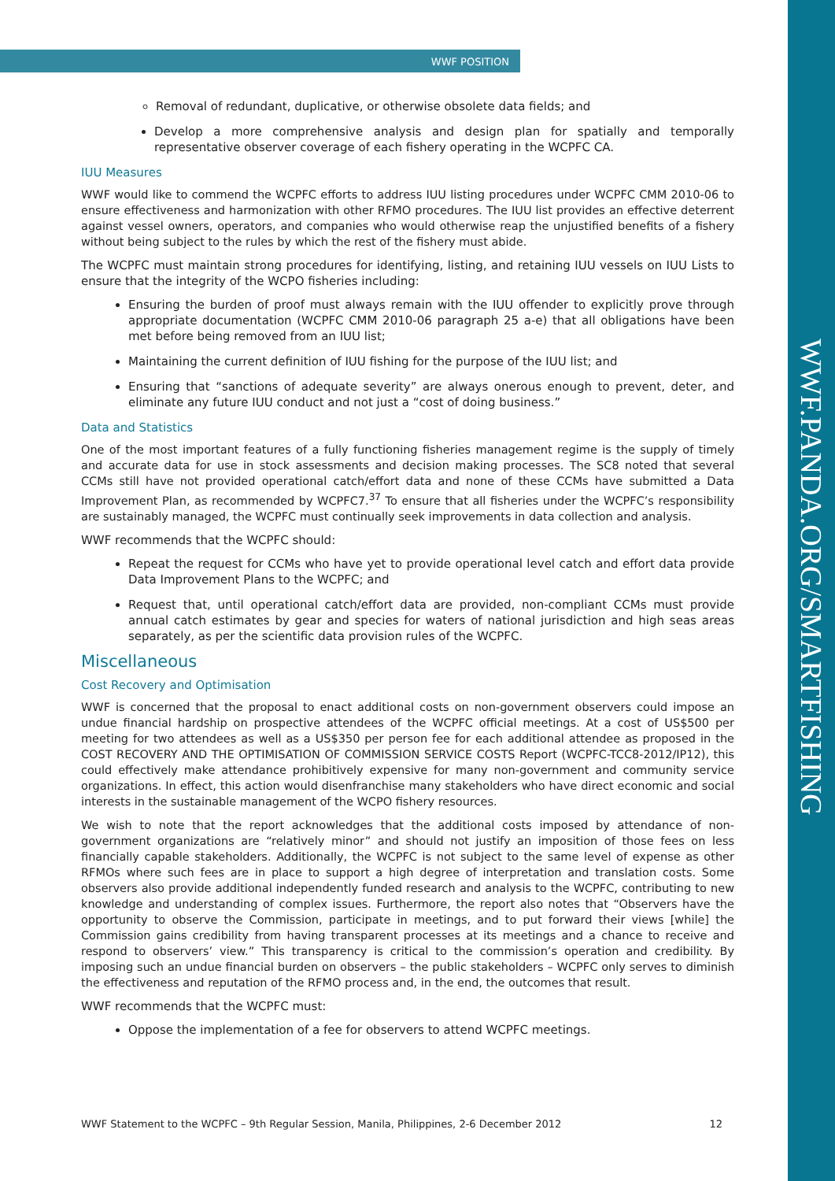WWF POSITION
WWF.PANDA.ORG/SMARTFISHING
Removal of redundant, duplicative, or otherwise obsolete data fields; and
Develop a more comprehensive analysis and design plan for spatially and temporally representative observer coverage of each fishery operating in the WCPFC CA.
IUU Measures
WWF would like to commend the WCPFC efforts to address IUU listing procedures under WCPFC CMM 2010-06 to ensure effectiveness and harmonization with other RFMO procedures. The IUU list provides an effective deterrent against vessel owners, operators, and companies who would otherwise reap the unjustified benefits of a fishery without being subject to the rules by which the rest of the fishery must abide.
The WCPFC must maintain strong procedures for identifying, listing, and retaining IUU vessels on IUU Lists to ensure that the integrity of the WCPO fisheries including:
Ensuring the burden of proof must always remain with the IUU offender to explicitly prove through appropriate documentation (WCPFC CMM 2010-06 paragraph 25 a-e) that all obligations have been met before being removed from an IUU list;
Maintaining the current definition of IUU fishing for the purpose of the IUU list; and
Ensuring that “sanctions of adequate severity” are always onerous enough to prevent, deter, and eliminate any future IUU conduct and not just a “cost of doing business.”
Data and Statistics
One of the most important features of a fully functioning fisheries management regime is the supply of timely and accurate data for use in stock assessments and decision making processes. The SC8 noted that several CCMs still have not provided operational catch/effort data and none of these CCMs have submitted a Data Improvement Plan, as recommended by WCPFC7.<sup>37</sup> To ensure that all fisheries under the WCPFC’s responsibility are sustainably managed, the WCPFC must continually seek improvements in data collection and analysis.
WWF recommends that the WCPFC should:
Repeat the request for CCMs who have yet to provide operational level catch and effort data provide Data Improvement Plans to the WCPFC; and
Request that, until operational catch/effort data are provided, non-compliant CCMs must provide annual catch estimates by gear and species for waters of national jurisdiction and high seas areas separately, as per the scientific data provision rules of the WCPFC.
Miscellaneous
Cost Recovery and Optimisation
WWF is concerned that the proposal to enact additional costs on non-government observers could impose an undue financial hardship on prospective attendees of the WCPFC official meetings. At a cost of US$500 per meeting for two attendees as well as a US$350 per person fee for each additional attendee as proposed in the COST RECOVERY AND THE OPTIMISATION OF COMMISSION SERVICE COSTS Report (WCPFC-TCC8-2012/IP12), this could effectively make attendance prohibitively expensive for many non-government and community service organizations. In effect, this action would disenfranchise many stakeholders who have direct economic and social interests in the sustainable management of the WCPO fishery resources.
We wish to note that the report acknowledges that the additional costs imposed by attendance of non-government organizations are “relatively minor” and should not justify an imposition of those fees on less financially capable stakeholders. Additionally, the WCPFC is not subject to the same level of expense as other RFMOs where such fees are in place to support a high degree of interpretation and translation costs. Some observers also provide additional independently funded research and analysis to the WCPFC, contributing to new knowledge and understanding of complex issues. Furthermore, the report also notes that “Observers have the opportunity to observe the Commission, participate in meetings, and to put forward their views [while] the Commission gains credibility from having transparent processes at its meetings and a chance to receive and respond to observers’ view.” This transparency is critical to the commission’s operation and credibility. By imposing such an undue financial burden on observers – the public stakeholders – WCPFC only serves to diminish the effectiveness and reputation of the RFMO process and, in the end, the outcomes that result.
WWF recommends that the WCPFC must:
Oppose the implementation of a fee for observers to attend WCPFC meetings.
WWF Statement to the WCPFC – 9th Regular Session, Manila, Philippines, 2-6 December 2012 12